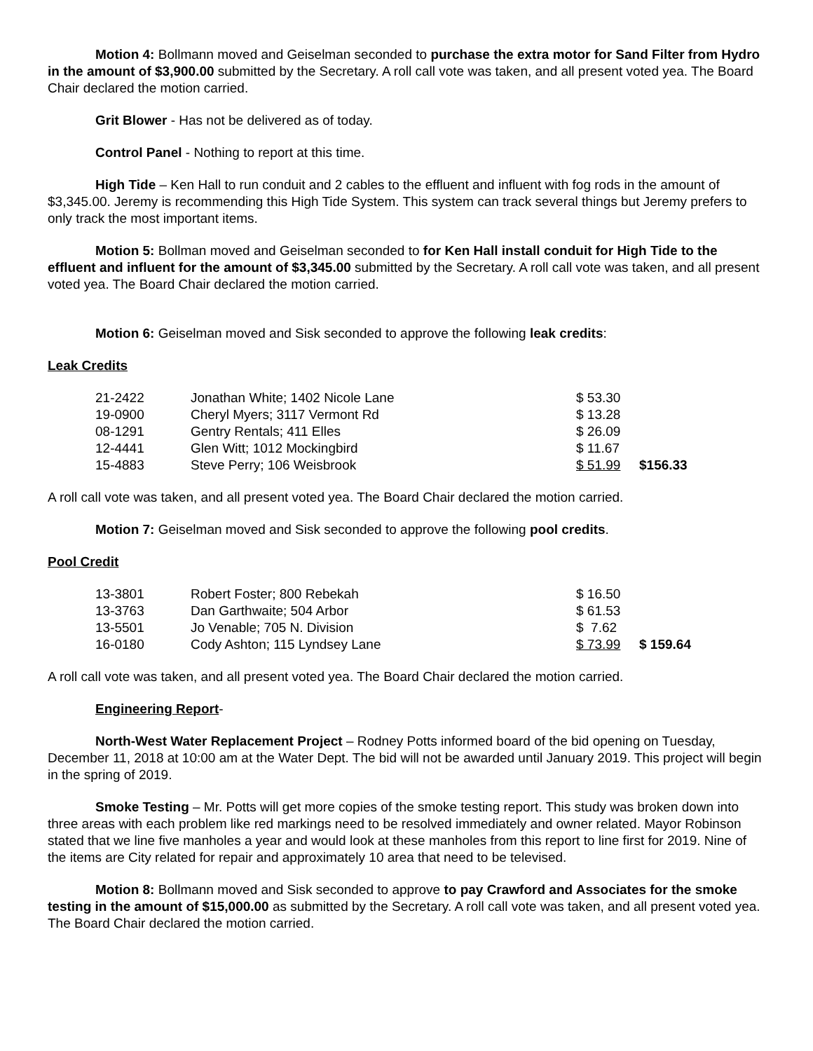Motion 4: Bollmann moved and Geiselman seconded to purchase the extra motor for Sand Filter from Hydro in the amount of $3,900.00 submitted by the Secretary. A roll call vote was taken, and all present voted yea. The Board Chair declared the motion carried.
Grit Blower - Has not be delivered as of today.
Control Panel - Nothing to report at this time.
High Tide – Ken Hall to run conduit and 2 cables to the effluent and influent with fog rods in the amount of $3,345.00. Jeremy is recommending this High Tide System. This system can track several things but Jeremy prefers to only track the most important items.
Motion 5: Bollman moved and Geiselman seconded to for Ken Hall install conduit for High Tide to the effluent and influent for the amount of $3,345.00 submitted by the Secretary. A roll call vote was taken, and all present voted yea. The Board Chair declared the motion carried.
Motion 6: Geiselman moved and Sisk seconded to approve the following leak credits:
Leak Credits
| 21-2422 | Jonathan White; 1402 Nicole Lane | $ 53.30 | |
| 19-0900 | Cheryl Myers; 3117 Vermont Rd | $ 13.28 | |
| 08-1291 | Gentry Rentals; 411 Elles | $ 26.09 | |
| 12-4441 | Glen Witt; 1012 Mockingbird | $ 11.67 | |
| 15-4883 | Steve Perry; 106 Weisbrook | $ 51.99 | $156.33 |
A roll call vote was taken, and all present voted yea. The Board Chair declared the motion carried.
Motion 7: Geiselman moved and Sisk seconded to approve the following pool credits.
Pool Credit
| 13-3801 | Robert Foster; 800 Rebekah | $ 16.50 | |
| 13-3763 | Dan Garthwaite; 504 Arbor | $ 61.53 | |
| 13-5501 | Jo Venable; 705 N. Division | $ 7.62 | |
| 16-0180 | Cody Ashton; 115 Lyndsey Lane | $ 73.99 | $ 159.64 |
A roll call vote was taken, and all present voted yea. The Board Chair declared the motion carried.
Engineering Report-
North-West Water Replacement Project – Rodney Potts informed board of the bid opening on Tuesday, December 11, 2018 at 10:00 am at the Water Dept. The bid will not be awarded until January 2019. This project will begin in the spring of 2019.
Smoke Testing – Mr. Potts will get more copies of the smoke testing report. This study was broken down into three areas with each problem like red markings need to be resolved immediately and owner related. Mayor Robinson stated that we line five manholes a year and would look at these manholes from this report to line first for 2019. Nine of the items are City related for repair and approximately 10 area that need to be televised.
Motion 8: Bollmann moved and Sisk seconded to approve to pay Crawford and Associates for the smoke testing in the amount of $15,000.00 as submitted by the Secretary. A roll call vote was taken, and all present voted yea. The Board Chair declared the motion carried.